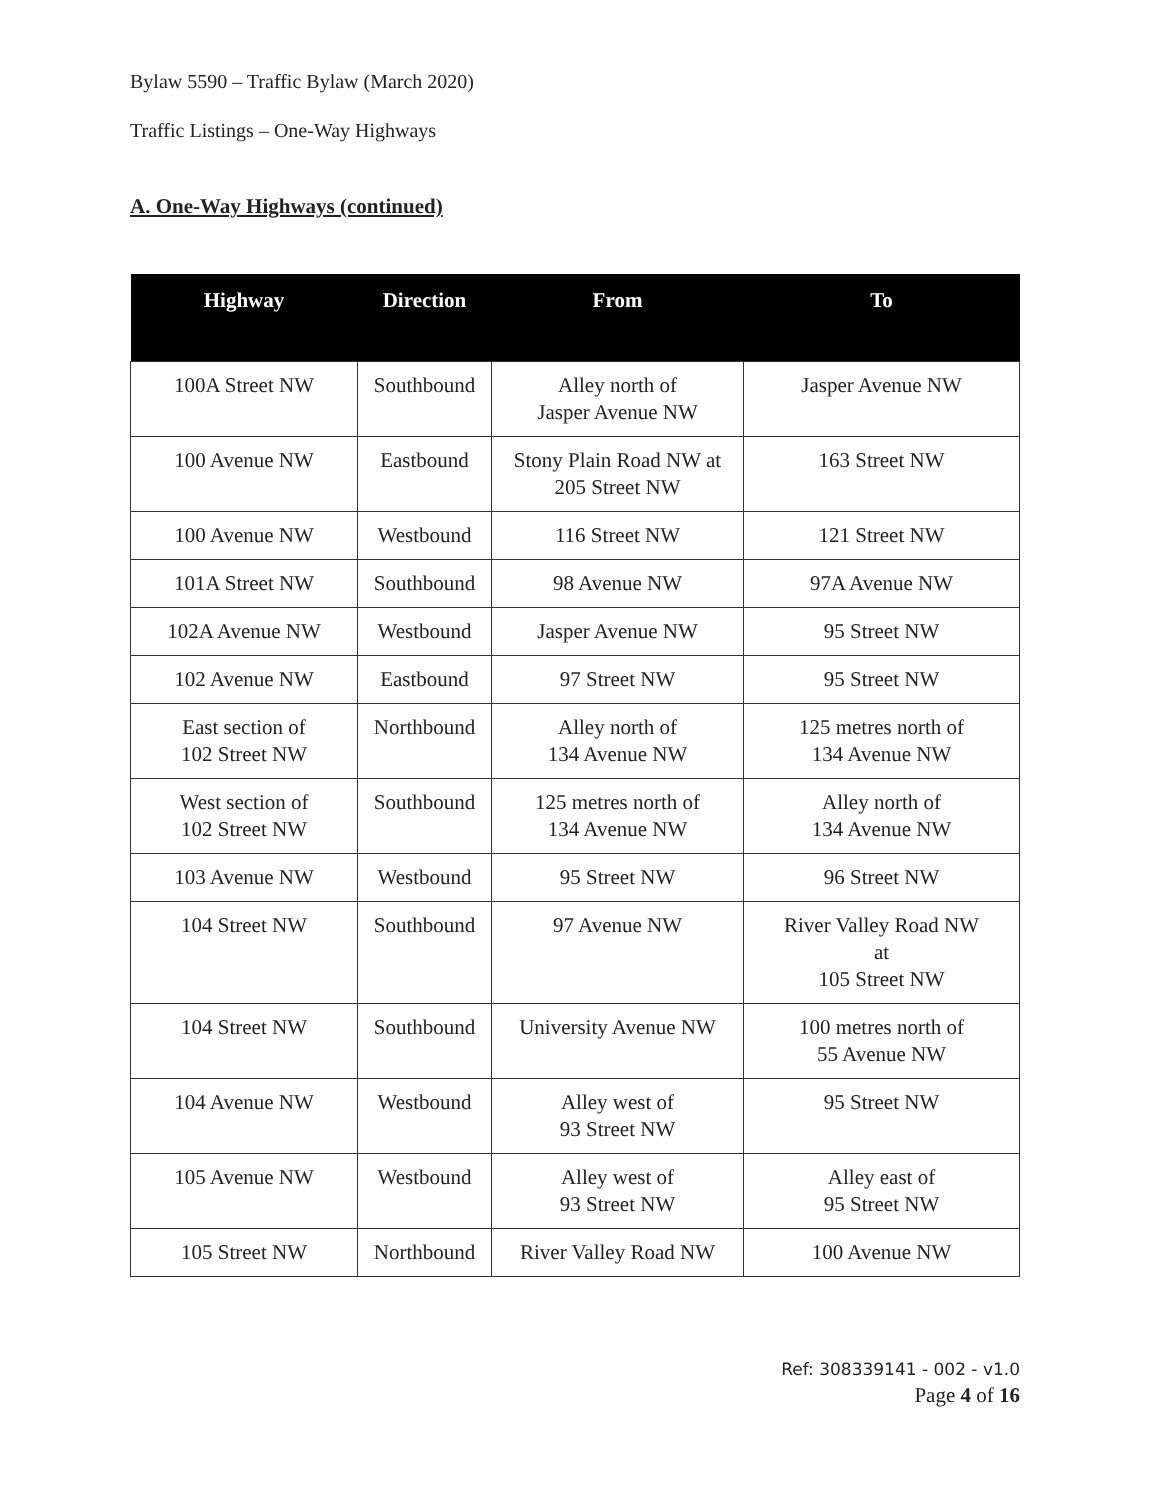Bylaw 5590 – Traffic Bylaw (March 2020)
Traffic Listings – One-Way Highways
A. One-Way Highways (continued)
| Highway | Direction | From | To |
| --- | --- | --- | --- |
| 100A Street NW | Southbound | Alley north of Jasper Avenue NW | Jasper Avenue NW |
| 100 Avenue NW | Eastbound | Stony Plain Road NW at 205 Street NW | 163 Street NW |
| 100 Avenue NW | Westbound | 116 Street NW | 121 Street NW |
| 101A Street NW | Southbound | 98 Avenue NW | 97A Avenue NW |
| 102A Avenue NW | Westbound | Jasper Avenue NW | 95 Street NW |
| 102 Avenue NW | Eastbound | 97 Street NW | 95 Street NW |
| East section of 102 Street NW | Northbound | Alley north of 134 Avenue NW | 125 metres north of 134 Avenue NW |
| West section of 102 Street NW | Southbound | 125 metres north of 134 Avenue NW | Alley north of 134 Avenue NW |
| 103 Avenue NW | Westbound | 95 Street NW | 96 Street NW |
| 104 Street NW | Southbound | 97 Avenue NW | River Valley Road NW at 105 Street NW |
| 104 Street NW | Southbound | University Avenue NW | 100 metres north of 55 Avenue NW |
| 104 Avenue NW | Westbound | Alley west of 93 Street NW | 95 Street NW |
| 105 Avenue NW | Westbound | Alley west of 93 Street NW | Alley east of 95 Street NW |
| 105 Street NW | Northbound | River Valley Road NW | 100 Avenue NW |
Ref: 308339141 - 002 - v1.0
Page 4 of 16